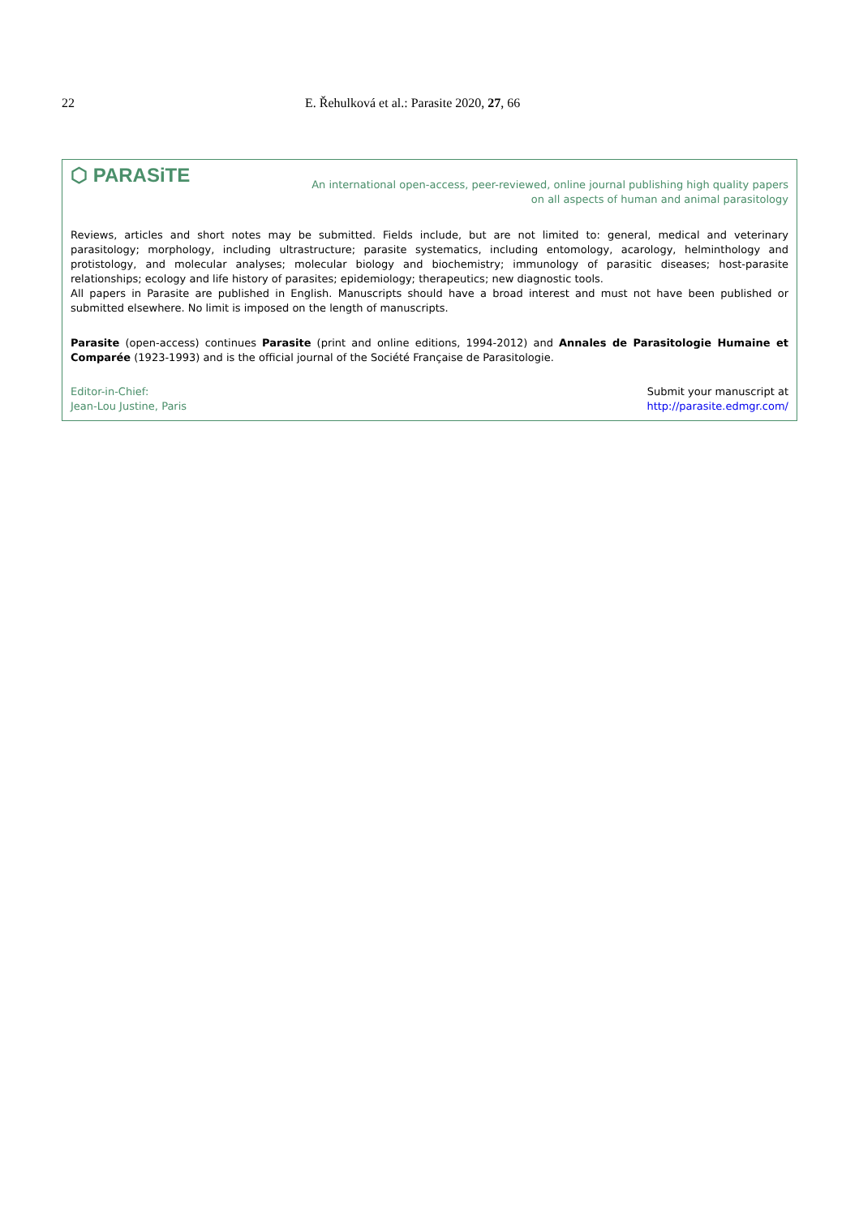22 E. Řehulková et al.: Parasite 2020, 27, 66
⬡ PARASiTE
An international open-access, peer-reviewed, online journal publishing high quality papers
on all aspects of human and animal parasitology
Reviews, articles and short notes may be submitted. Fields include, but are not limited to: general, medical and veterinary parasitology; morphology, including ultrastructure; parasite systematics, including entomology, acarology, helminthology and protistology, and molecular analyses; molecular biology and biochemistry; immunology of parasitic diseases; host-parasite relationships; ecology and life history of parasites; epidemiology; therapeutics; new diagnostic tools.
All papers in Parasite are published in English. Manuscripts should have a broad interest and must not have been published or submitted elsewhere. No limit is imposed on the length of manuscripts.
Parasite (open-access) continues Parasite (print and online editions, 1994-2012) and Annales de Parasitologie Humaine et Comparée (1923-1993) and is the official journal of the Société Française de Parasitologie.
Editor-in-Chief:
Jean-Lou Justine, Paris
Submit your manuscript at
http://parasite.edmgr.com/